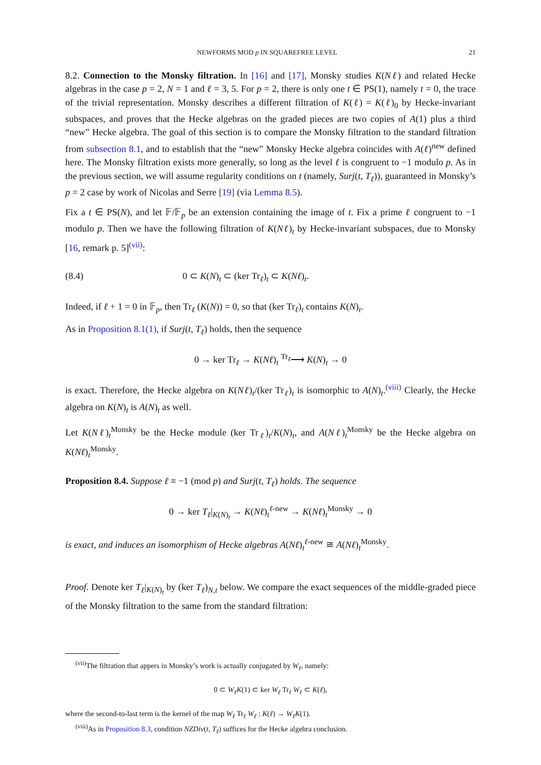NEWFORMS MOD p IN SQUAREFREE LEVEL 21
8.2. Connection to the Monsky filtration. In [16] and [17], Monsky studies K(Nℓ) and related Hecke algebras in the case p = 2, N = 1 and ℓ = 3, 5. For p = 2, there is only one t ∈ PS(1), namely t = 0, the trace of the trivial representation. Monsky describes a different filtration of K(ℓ) = K(ℓ)<sub>0</sub> by Hecke-invariant subspaces, and proves that the Hecke algebras on the graded pieces are two copies of A(1) plus a third “new” Hecke algebra. The goal of this section is to compare the Monsky filtration to the standard filtration from subsection 8.1, and to establish that the “new” Monsky Hecke algebra coincides with A(ℓ)<sup>new</sup> defined here. The Monsky filtration exists more generally, so long as the level ℓ is congruent to −1 modulo p. As in the previous section, we will assume regularity conditions on t (namely, Surj(t, T<sub>ℓ</sub>)), guaranteed in Monsky’s p = 2 case by work of Nicolas and Serre [19] (via Lemma 8.5).
Fix a t ∈ PS(N), and let 𝔽/𝔽<sub>p</sub> be an extension containing the image of t. Fix a prime ℓ congruent to −1 modulo p. Then we have the following filtration of K(Nℓ)<sub>t</sub> by Hecke-invariant subspaces, due to Monsky [16, remark p. 5]<sup>(vii)</sup>:
(8.4) 0 ⊂ K(N)<sub>t</sub> ⊂ (ker Tr<sub>ℓ</sub>)<sub>t</sub> ⊂ K(Nℓ)<sub>t</sub>.
Indeed, if ℓ + 1 = 0 in 𝔽<sub>p</sub>, then Tr<sub>ℓ</sub> (K(N)) = 0, so that (ker Tr<sub>ℓ</sub>)<sub>t</sub> contains K(N)<sub>t</sub>.
As in Proposition 8.1(1), if Surj(t, T<sub>ℓ</sub>) holds, then the sequence
0 → ker Tr<sub>ℓ</sub> → K(Nℓ)<sub>t</sub> <sup>Tr<sub>ℓ</sub></sup>⟶ K(N)<sub>t</sub> → 0
is exact. Therefore, the Hecke algebra on K(Nℓ)<sub>t</sub>/(ker Tr<sub>ℓ</sub>)<sub>t</sub> is isomorphic to A(N)<sub>t</sub>.<sup>(viii)</sup> Clearly, the Hecke algebra on K(N)<sub>t</sub> is A(N)<sub>t</sub> as well.
Let K(Nℓ)<sub>t</sub><sup>Monsky</sup> be the Hecke module (ker Tr<sub>ℓ</sub>)<sub>t</sub>/K(N)<sub>t</sub>, and A(Nℓ)<sub>t</sub><sup>Monsky</sup> be the Hecke algebra on K(Nℓ)<sub>t</sub><sup>Monsky</sup>.
Proposition 8.4. Suppose ℓ ≡ −1 (mod p) and Surj(t, T<sub>ℓ</sub>) holds. The sequence
0 → ker T<sub>ℓ</sub>|<sub>K(N)<sub>t</sub></sub> → K(Nℓ)<sub>t</sub><sup>ℓ-new</sup> → K(Nℓ)<sub>t</sub><sup>Monsky</sup> → 0
is exact, and induces an isomorphism of Hecke algebras A(Nℓ)<sub>t</sub><sup>ℓ-new</sup> ≅ A(Nℓ)<sub>t</sub><sup>Monsky</sup>.
Proof. Denote ker T<sub>ℓ</sub>|<sub>K(N)<sub>t</sub></sub> by (ker T<sub>ℓ</sub>)<sub>N,t</sub> below. We compare the exact sequences of the middle-graded piece of the Monsky filtration to the same from the standard filtration:
<sup>(vii)</sup>The filtration that appers in Monsky’s work is actually conjugated by W<sub>ℓ</sub>, namely:
0 ⊂ W<sub>ℓ</sub>K(1) ⊂ ker W<sub>ℓ</sub> Tr<sub>ℓ</sub> W<sub>ℓ</sub> ⊂ K(ℓ),
where the second-to-last term is the kernel of the map W<sub>ℓ</sub> Tr<sub>ℓ</sub> W<sub>ℓ</sub> : K(ℓ) → W<sub>ℓ</sub>K(1).
<sup>(viii)</sup>As in Proposition 8.3, condition NZDiv(t, T<sub>ℓ</sub>) suffices for the Hecke algebra conclusion.